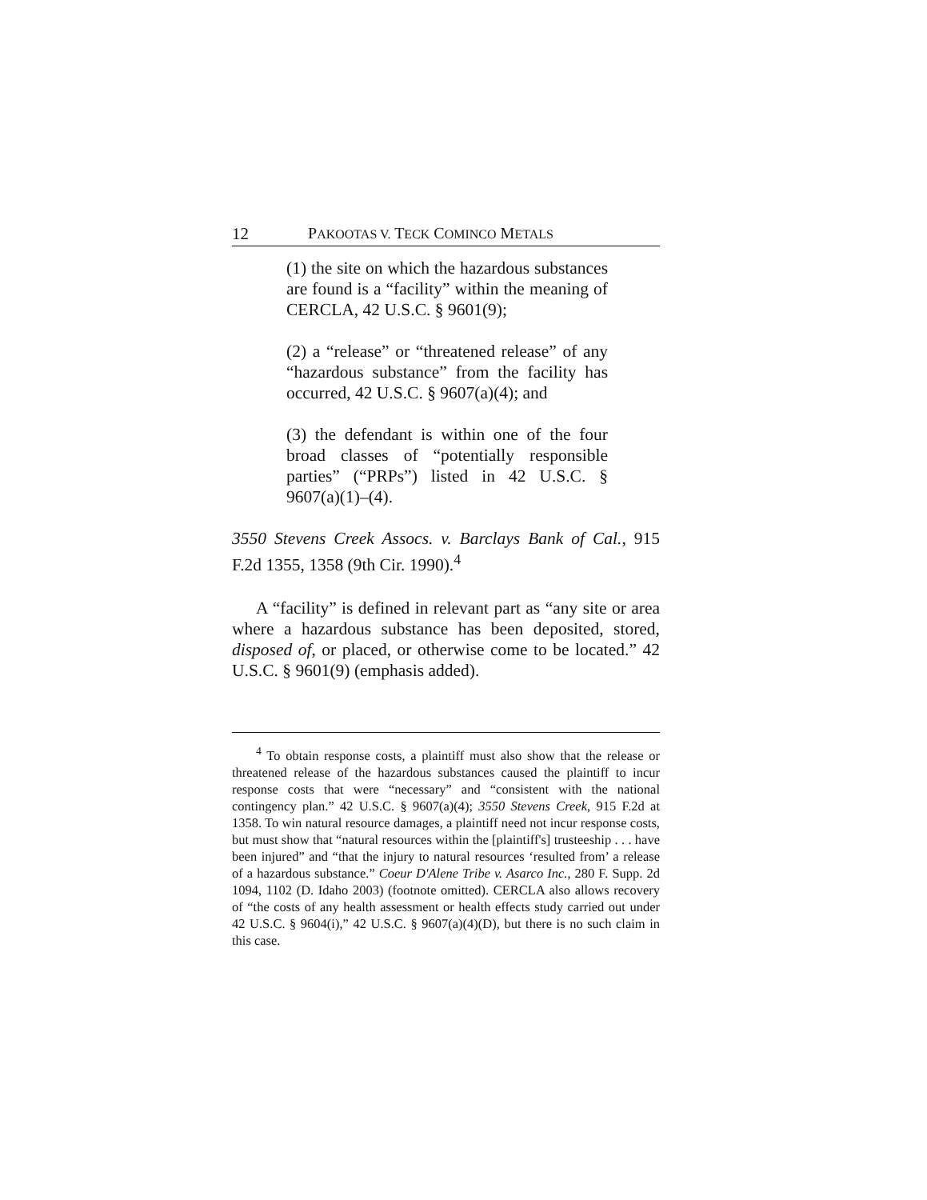12 PAKOOTAS V. TECK COMINCO METALS
(1) the site on which the hazardous substances are found is a “facility” within the meaning of CERCLA, 42 U.S.C. § 9601(9);
(2) a “release” or “threatened release” of any “hazardous substance” from the facility has occurred, 42 U.S.C. § 9607(a)(4); and
(3) the defendant is within one of the four broad classes of “potentially responsible parties” (“PRPs”) listed in 42 U.S.C. § 9607(a)(1)–(4).
3550 Stevens Creek Assocs. v. Barclays Bank of Cal., 915 F.2d 1355, 1358 (9th Cir. 1990).<sup>4</sup>
A “facility” is defined in relevant part as “any site or area where a hazardous substance has been deposited, stored, disposed of, or placed, or otherwise come to be located.” 42 U.S.C. § 9601(9) (emphasis added).
<sup>4</sup> To obtain response costs, a plaintiff must also show that the release or threatened release of the hazardous substances caused the plaintiff to incur response costs that were “necessary” and “consistent with the national contingency plan.” 42 U.S.C. § 9607(a)(4); 3550 Stevens Creek, 915 F.2d at 1358. To win natural resource damages, a plaintiff need not incur response costs, but must show that “natural resources within the [plaintiff's] trusteeship . . . have been injured” and “that the injury to natural resources ‘resulted from’ a release of a hazardous substance.” Coeur D'Alene Tribe v. Asarco Inc., 280 F. Supp. 2d 1094, 1102 (D. Idaho 2003) (footnote omitted). CERCLA also allows recovery of “the costs of any health assessment or health effects study carried out under 42 U.S.C. § 9604(i),” 42 U.S.C. § 9607(a)(4)(D), but there is no such claim in this case.